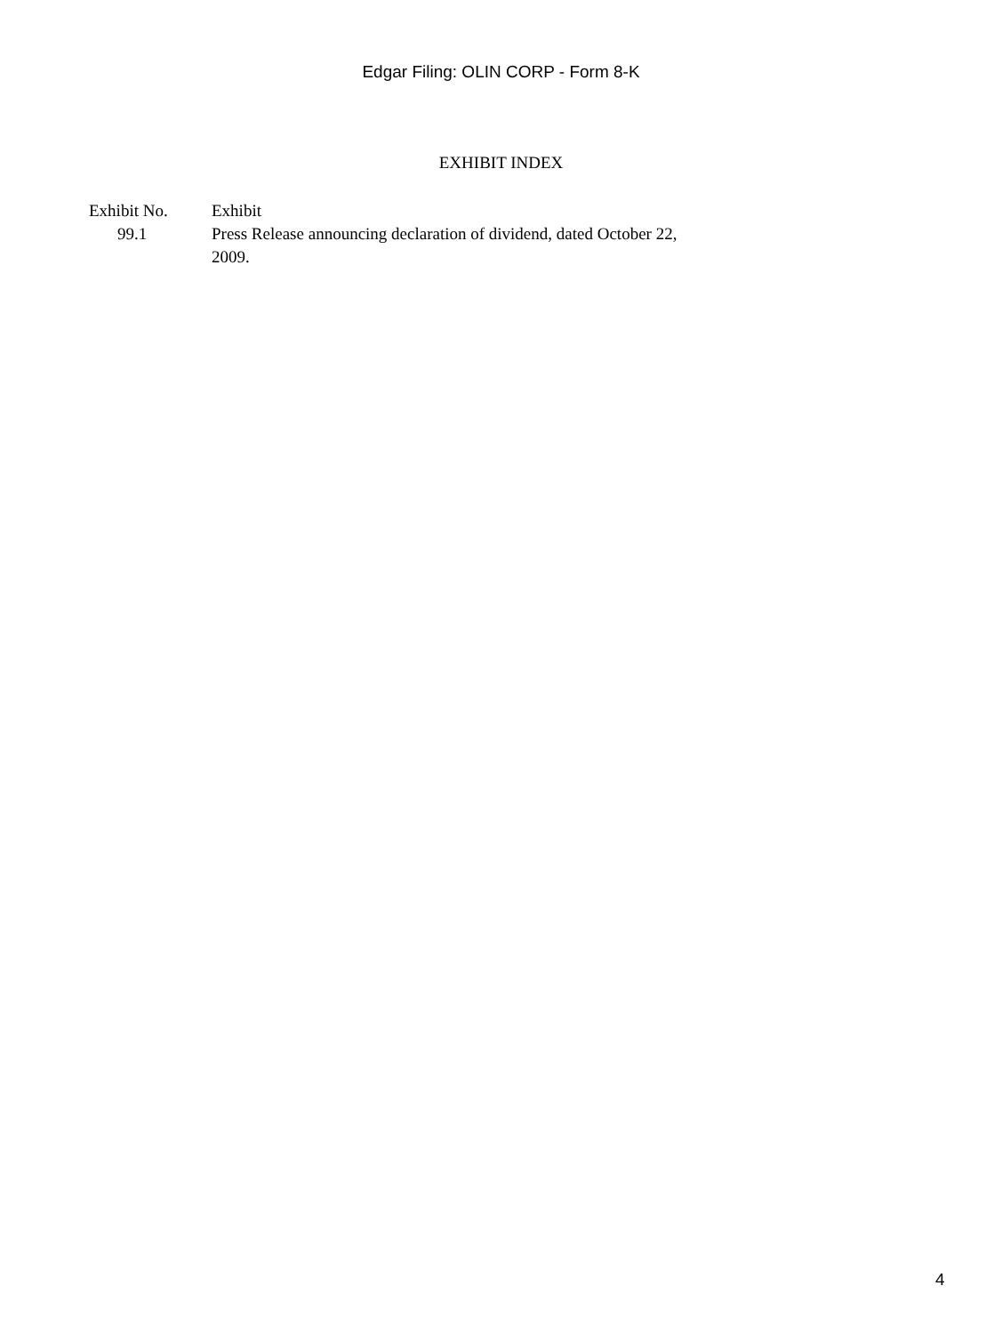Edgar Filing: OLIN CORP - Form 8-K
EXHIBIT INDEX
| Exhibit No. | Exhibit |
| --- | --- |
| 99.1 | Press Release announcing declaration of dividend, dated October 22, 2009. |
4